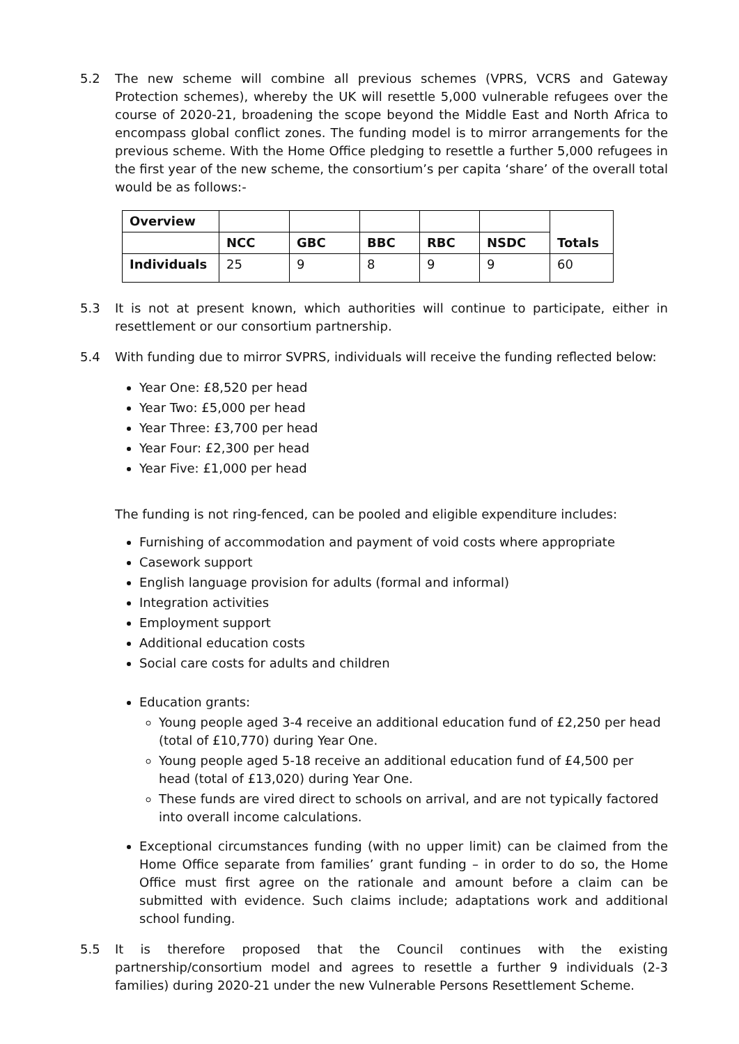5.2 The new scheme will combine all previous schemes (VPRS, VCRS and Gateway Protection schemes), whereby the UK will resettle 5,000 vulnerable refugees over the course of 2020-21, broadening the scope beyond the Middle East and North Africa to encompass global conflict zones. The funding model is to mirror arrangements for the previous scheme. With the Home Office pledging to resettle a further 5,000 refugees in the first year of the new scheme, the consortium’s per capita ‘share’ of the overall total would be as follows:-
| Overview | | | | | | Totals |
| | NCC | GBC | BBC | RBC | NSDC | |
| Individuals | 25 | 9 | 8 | 9 | 9 | 60 |
5.3 It is not at present known, which authorities will continue to participate, either in resettlement or our consortium partnership.
5.4 With funding due to mirror SVPRS, individuals will receive the funding reflected below:
Year One: £8,520 per head
Year Two: £5,000 per head
Year Three: £3,700 per head
Year Four: £2,300 per head
Year Five: £1,000 per head
The funding is not ring-fenced, can be pooled and eligible expenditure includes:
Furnishing of accommodation and payment of void costs where appropriate
Casework support
English language provision for adults (formal and informal)
Integration activities
Employment support
Additional education costs
Social care costs for adults and children
Education grants:
Young people aged 3-4 receive an additional education fund of £2,250 per head (total of £10,770) during Year One.
Young people aged 5-18 receive an additional education fund of £4,500 per head (total of £13,020) during Year One.
These funds are vired direct to schools on arrival, and are not typically factored into overall income calculations.
Exceptional circumstances funding (with no upper limit) can be claimed from the Home Office separate from families’ grant funding – in order to do so, the Home Office must first agree on the rationale and amount before a claim can be submitted with evidence. Such claims include; adaptations work and additional school funding.
5.5 It is therefore proposed that the Council continues with the existing partnership/consortium model and agrees to resettle a further 9 individuals (2-3 families) during 2020-21 under the new Vulnerable Persons Resettlement Scheme.